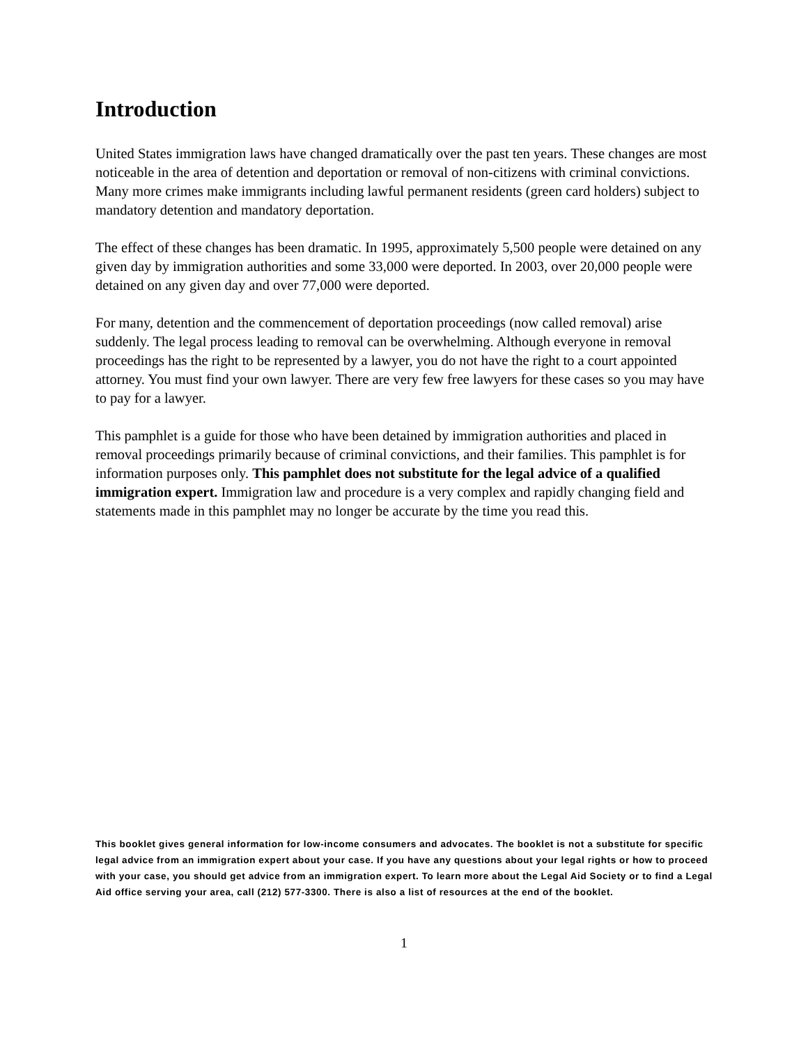Introduction
United States immigration laws have changed dramatically over the past ten years. These changes are most noticeable in the area of detention and deportation or removal of non-citizens with criminal convictions. Many more crimes make immigrants including lawful permanent residents (green card holders) subject to mandatory detention and mandatory deportation.
The effect of these changes has been dramatic. In 1995, approximately 5,500 people were detained on any given day by immigration authorities and some 33,000 were deported. In 2003, over 20,000 people were detained on any given day and over 77,000 were deported.
For many, detention and the commencement of deportation proceedings (now called removal) arise suddenly. The legal process leading to removal can be overwhelming. Although everyone in removal proceedings has the right to be represented by a lawyer, you do not have the right to a court appointed attorney. You must find your own lawyer. There are very few free lawyers for these cases so you may have to pay for a lawyer.
This pamphlet is a guide for those who have been detained by immigration authorities and placed in removal proceedings primarily because of criminal convictions, and their families. This pamphlet is for information purposes only. This pamphlet does not substitute for the legal advice of a qualified immigration expert. Immigration law and procedure is a very complex and rapidly changing field and statements made in this pamphlet may no longer be accurate by the time you read this.
This booklet gives general information for low-income consumers and advocates. The booklet is not a substitute for specific legal advice from an immigration expert about your case. If you have any questions about your legal rights or how to proceed with your case, you should get advice from an immigration expert. To learn more about the Legal Aid Society or to find a Legal Aid office serving your area, call (212) 577-3300. There is also a list of resources at the end of the booklet.
1